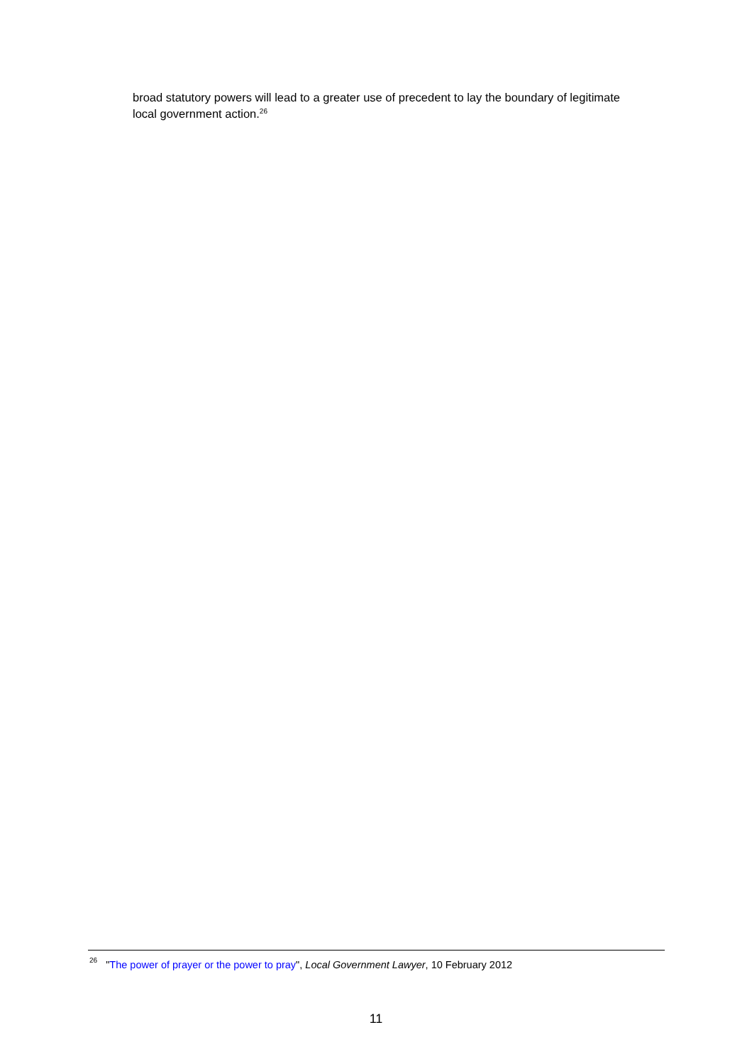broad statutory powers will lead to a greater use of precedent to lay the boundary of legitimate local government action.<sup>26</sup>
<sup>26</sup> "The power of prayer or the power to pray", Local Government Lawyer, 10 February 2012
11